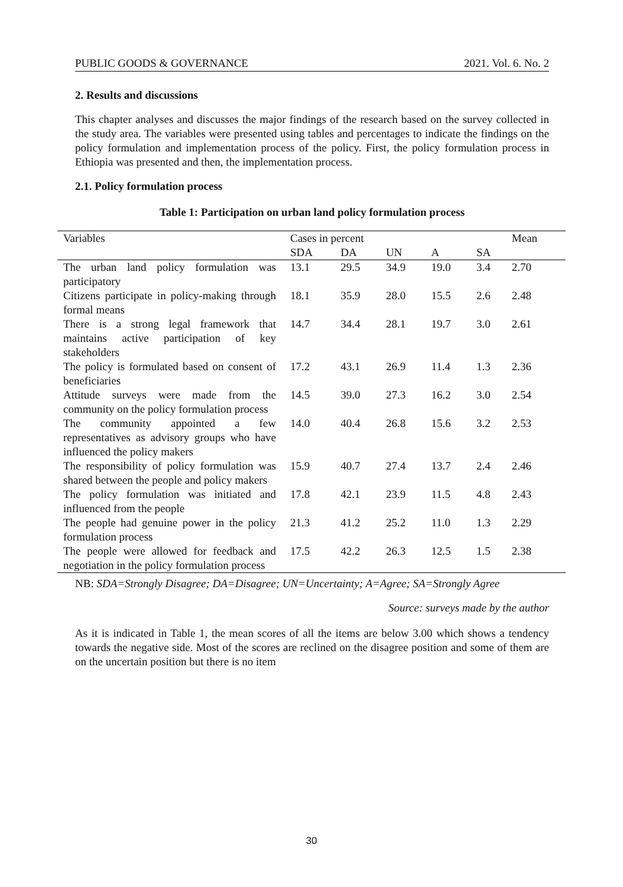PUBLIC GOODS & GOVERNANCE 2021. Vol. 6. No. 2
2. Results and discussions
This chapter analyses and discusses the major findings of the research based on the survey collected in the study area. The variables were presented using tables and percentages to indicate the findings on the policy formulation and implementation process of the policy. First, the policy formulation process in Ethiopia was presented and then, the implementation process.
2.1. Policy formulation process
Table 1: Participation on urban land policy formulation process
| Variables | Cases in percent | | | | | Mean |
| --- | --- | --- | --- | --- | --- | --- |
| | SDA | DA | UN | A | SA | |
| The urban land policy formulation was participatory | 13.1 | 29.5 | 34.9 | 19.0 | 3.4 | 2.70 |
| Citizens participate in policy-making through formal means | 18.1 | 35.9 | 28.0 | 15.5 | 2.6 | 2.48 |
| There is a strong legal framework that maintains active participation of key stakeholders | 14.7 | 34.4 | 28.1 | 19.7 | 3.0 | 2.61 |
| The policy is formulated based on consent of beneficiaries | 17.2 | 43.1 | 26.9 | 11.4 | 1.3 | 2.36 |
| Attitude surveys were made from the community on the policy formulation process | 14.5 | 39.0 | 27.3 | 16.2 | 3.0 | 2.54 |
| The community appointed a few representatives as advisory groups who have influenced the policy makers | 14.0 | 40.4 | 26.8 | 15.6 | 3.2 | 2.53 |
| The responsibility of policy formulation was shared between the people and policy makers | 15.9 | 40.7 | 27.4 | 13.7 | 2.4 | 2.46 |
| The policy formulation was initiated and influenced from the people | 17.8 | 42.1 | 23.9 | 11.5 | 4.8 | 2.43 |
| The people had genuine power in the policy formulation process | 21.3 | 41.2 | 25.2 | 11.0 | 1.3 | 2.29 |
| The people were allowed for feedback and negotiation in the policy formulation process | 17.5 | 42.2 | 26.3 | 12.5 | 1.5 | 2.38 |
NB: SDA=Strongly Disagree; DA=Disagree; UN=Uncertainty; A=Agree; SA=Strongly Agree
Source: surveys made by the author
As it is indicated in Table 1, the mean scores of all the items are below 3.00 which shows a tendency towards the negative side. Most of the scores are reclined on the disagree position and some of them are on the uncertain position but there is no item
30